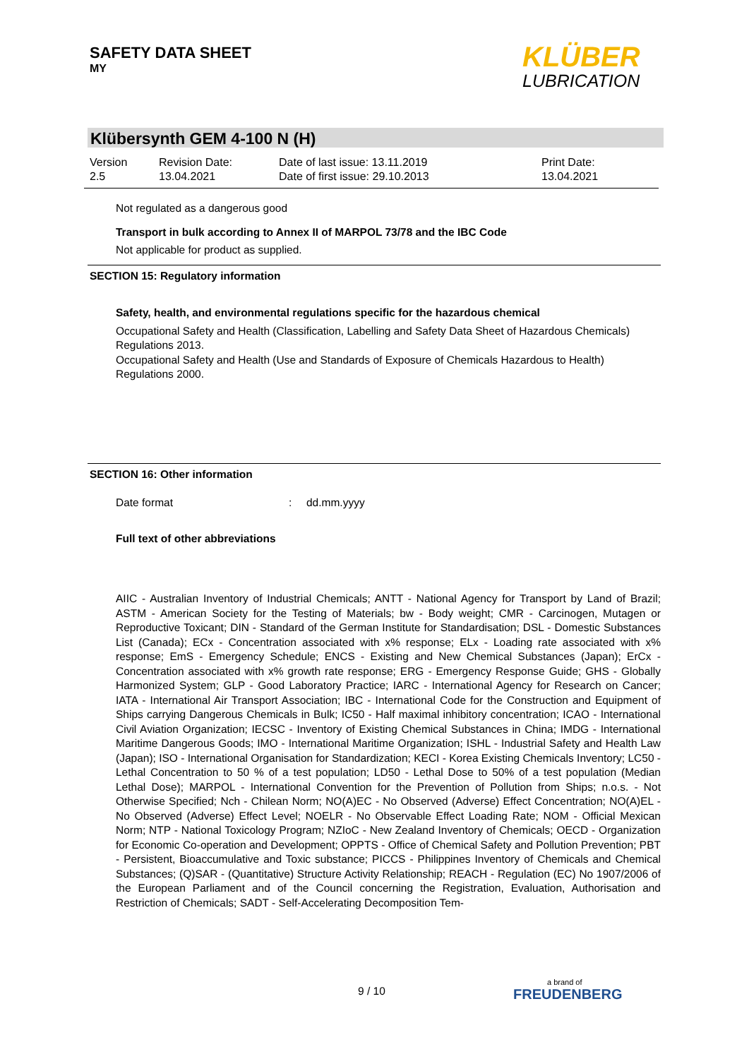SAFETY DATA SHEET
MY
KLÜBER
LUBRICATION
Klübersynth GEM 4-100 N (H)
| Version 2.5 | Revision Date: 13.04.2021 | Date of last issue: 13.11.2019 Date of first issue: 29.10.2013 | Print Date: 13.04.2021 |
Not regulated as a dangerous good
Transport in bulk according to Annex II of MARPOL 73/78 and the IBC Code
Not applicable for product as supplied.
SECTION 15: Regulatory information
Safety, health, and environmental regulations specific for the hazardous chemical
Occupational Safety and Health (Classification, Labelling and Safety Data Sheet of Hazardous Chemicals) Regulations 2013.
Occupational Safety and Health (Use and Standards of Exposure of Chemicals Hazardous to Health) Regulations 2000.
SECTION 16: Other information
Date format: dd.mm.yyyy
Full text of other abbreviations
AIIC - Australian Inventory of Industrial Chemicals; ANTT - National Agency for Transport by Land of Brazil; ASTM - American Society for the Testing of Materials; bw - Body weight; CMR - Carcinogen, Mutagen or Reproductive Toxicant; DIN - Standard of the German Institute for Standardisation; DSL - Domestic Substances List (Canada); ECx - Concentration associated with x% response; ELx - Loading rate associated with x% response; EmS - Emergency Schedule; ENCS - Existing and New Chemical Substances (Japan); ErCx - Concentration associated with x% growth rate response; ERG - Emergency Response Guide; GHS - Globally Harmonized System; GLP - Good Laboratory Practice; IARC - International Agency for Research on Cancer; IATA - International Air Transport Association; IBC - International Code for the Construction and Equipment of Ships carrying Dangerous Chemicals in Bulk; IC50 - Half maximal inhibitory concentration; ICAO - International Civil Aviation Organization; IECSC - Inventory of Existing Chemical Substances in China; IMDG - International Maritime Dangerous Goods; IMO - International Maritime Organization; ISHL - Industrial Safety and Health Law (Japan); ISO - International Organisation for Standardization; KECI - Korea Existing Chemicals Inventory; LC50 - Lethal Concentration to 50 % of a test population; LD50 - Lethal Dose to 50% of a test population (Median Lethal Dose); MARPOL - International Convention for the Prevention of Pollution from Ships; n.o.s. - Not Otherwise Specified; Nch - Chilean Norm; NO(A)EC - No Observed (Adverse) Effect Concentration; NO(A)EL - No Observed (Adverse) Effect Level; NOELR - No Observable Effect Loading Rate; NOM - Official Mexican Norm; NTP - National Toxicology Program; NZIoC - New Zealand Inventory of Chemicals; OECD - Organization for Economic Co-operation and Development; OPPTS - Office of Chemical Safety and Pollution Prevention; PBT - Persistent, Bioaccumulative and Toxic substance; PICCS - Philippines Inventory of Chemicals and Chemical Substances; (Q)SAR - (Quantitative) Structure Activity Relationship; REACH - Regulation (EC) No 1907/2006 of the European Parliament and of the Council concerning the Registration, Evaluation, Authorisation and Restriction of Chemicals; SADT - Self-Accelerating Decomposition Tem-
9 / 10 a brand of
FREUDENBERG